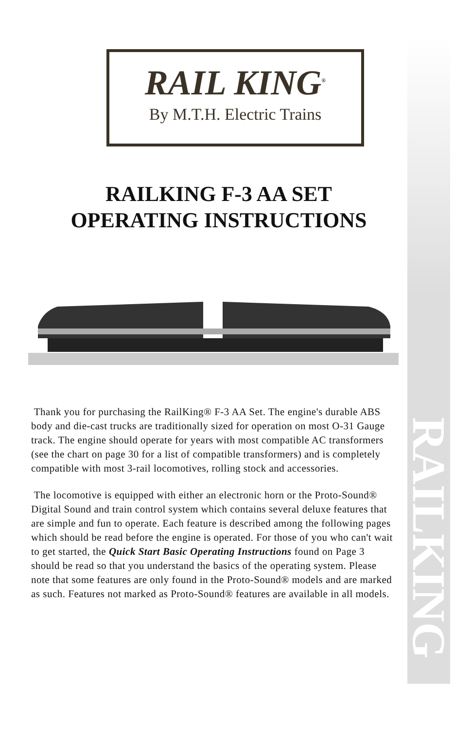RAIL KING<sup>®</sup>
By M.T.H. Electric Trains
RAILKING F-3 AA SET
OPERATING INSTRUCTIONS
RAILKING
Thank you for purchasing the RailKing® F-3 AA Set. The engine's durable ABS body and die-cast trucks are traditionally sized for operation on most O-31 Gauge track. The engine should operate for years with most compatible AC transformers (see the chart on page 30 for a list of compatible transformers) and is completely compatible with most 3-rail locomotives, rolling stock and accessories.
The locomotive is equipped with either an electronic horn or the Proto-Sound® Digital Sound and train control system which contains several deluxe features that are simple and fun to operate. Each feature is described among the following pages which should be read before the engine is operated. For those of you who can't wait to get started, the Quick Start Basic Operating Instructions found on Page 3 should be read so that you understand the basics of the operating system. Please note that some features are only found in the Proto-Sound® models and are marked as such. Features not marked as Proto-Sound® features are available in all models.